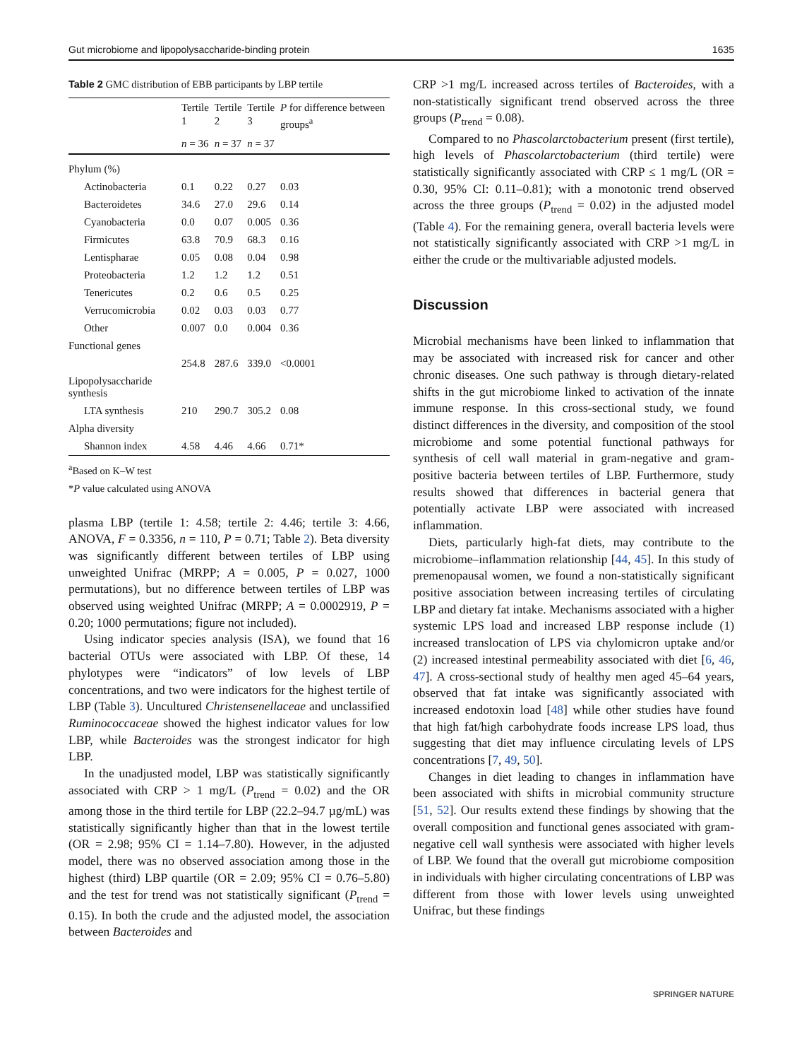Gut microbiome and lipopolysaccharide-binding protein 1635
Table 2 GMC distribution of EBB participants by LBP tertile
| | Tertile 1 | Tertile 2 | Tertile 3 | P for difference between groups<sup>a</sup> |
| --- | --- | --- | --- | --- |
| | n = 36 | n = 37 | n = 37 | |
| Phylum (%) | | | | |
| Actinobacteria | 0.1 | 0.22 | 0.27 | 0.03 |
| Bacteroidetes | 34.6 | 27.0 | 29.6 | 0.14 |
| Cyanobacteria | 0.0 | 0.07 | 0.005 | 0.36 |
| Firmicutes | 63.8 | 70.9 | 68.3 | 0.16 |
| Lentispharae | 0.05 | 0.08 | 0.04 | 0.98 |
| Proteobacteria | 1.2 | 1.2 | 1.2 | 0.51 |
| Tenericutes | 0.2 | 0.6 | 0.5 | 0.25 |
| Verrucomicrobia | 0.02 | 0.03 | 0.03 | 0.77 |
| Other | 0.007 | 0.0 | 0.004 | 0.36 |
| Functional genes | | | | |
| | 254.8 | 287.6 | 339.0 | <0.0001 |
| Lipopolysaccharide synthesis | | | | |
| LTA synthesis | 210 | 290.7 | 305.2 | 0.08 |
| Alpha diversity | | | | |
| Shannon index | 4.58 | 4.46 | 4.66 | 0.71* |
<sup>a</sup> Based on K–W test
*P value calculated using ANOVA
plasma LBP (tertile 1: 4.58; tertile 2: 4.46; tertile 3: 4.66, ANOVA, F = 0.3356, n = 110, P = 0.71; Table 2). Beta diversity was significantly different between tertiles of LBP using unweighted Unifrac (MRPP; A = 0.005, P = 0.027, 1000 permutations), but no difference between tertiles of LBP was observed using weighted Unifrac (MRPP; A = 0.0002919, P = 0.20; 1000 permutations; figure not included).
Using indicator species analysis (ISA), we found that 16 bacterial OTUs were associated with LBP. Of these, 14 phylotypes were “indicators” of low levels of LBP concentrations, and two were indicators for the highest tertile of LBP (Table 3). Uncultured Christensenellaceae and unclassified Ruminococcaceae showed the highest indicator values for low LBP, while Bacteroides was the strongest indicator for high LBP.
In the unadjusted model, LBP was statistically significantly associated with CRP > 1 mg/L (P<sub>trend</sub> = 0.02) and the OR among those in the third tertile for LBP (22.2–94.7 µg/mL) was statistically significantly higher than that in the lowest tertile (OR = 2.98; 95% CI = 1.14–7.80). However, in the adjusted model, there was no observed association among those in the highest (third) LBP quartile (OR = 2.09; 95% CI = 0.76–5.80) and the test for trend was not statistically significant (P<sub>trend</sub> = 0.15). In both the crude and the adjusted model, the association between Bacteroides and
CRP >1 mg/L increased across tertiles of Bacteroides, with a non-statistically significant trend observed across the three groups (P<sub>trend</sub> = 0.08).
Compared to no Phascolarctobacterium present (first tertile), high levels of Phascolarctobacterium (third tertile) were statistically significantly associated with CRP ≤ 1 mg/L (OR = 0.30, 95% CI: 0.11–0.81); with a monotonic trend observed across the three groups (P<sub>trend</sub> = 0.02) in the adjusted model (Table 4). For the remaining genera, overall bacteria levels were not statistically significantly associated with CRP >1 mg/L in either the crude or the multivariable adjusted models.
Discussion
Microbial mechanisms have been linked to inflammation that may be associated with increased risk for cancer and other chronic diseases. One such pathway is through dietary-related shifts in the gut microbiome linked to activation of the innate immune response. In this cross-sectional study, we found distinct differences in the diversity, and composition of the stool microbiome and some potential functional pathways for synthesis of cell wall material in gram-negative and gram-positive bacteria between tertiles of LBP. Furthermore, study results showed that differences in bacterial genera that potentially activate LBP were associated with increased inflammation.
Diets, particularly high-fat diets, may contribute to the microbiome–inflammation relationship [44, 45]. In this study of premenopausal women, we found a non-statistically significant positive association between increasing tertiles of circulating LBP and dietary fat intake. Mechanisms associated with a higher systemic LPS load and increased LBP response include (1) increased translocation of LPS via chylomicron uptake and/or (2) increased intestinal permeability associated with diet [6, 46, 47]. A cross-sectional study of healthy men aged 45–64 years, observed that fat intake was significantly associated with increased endotoxin load [48] while other studies have found that high fat/high carbohydrate foods increase LPS load, thus suggesting that diet may influence circulating levels of LPS concentrations [7, 49, 50].
Changes in diet leading to changes in inflammation have been associated with shifts in microbial community structure [51, 52]. Our results extend these findings by showing that the overall composition and functional genes associated with gram-negative cell wall synthesis were associated with higher levels of LBP. We found that the overall gut microbiome composition in individuals with higher circulating concentrations of LBP was different from those with lower levels using unweighted Unifrac, but these findings
SPRINGER NATURE